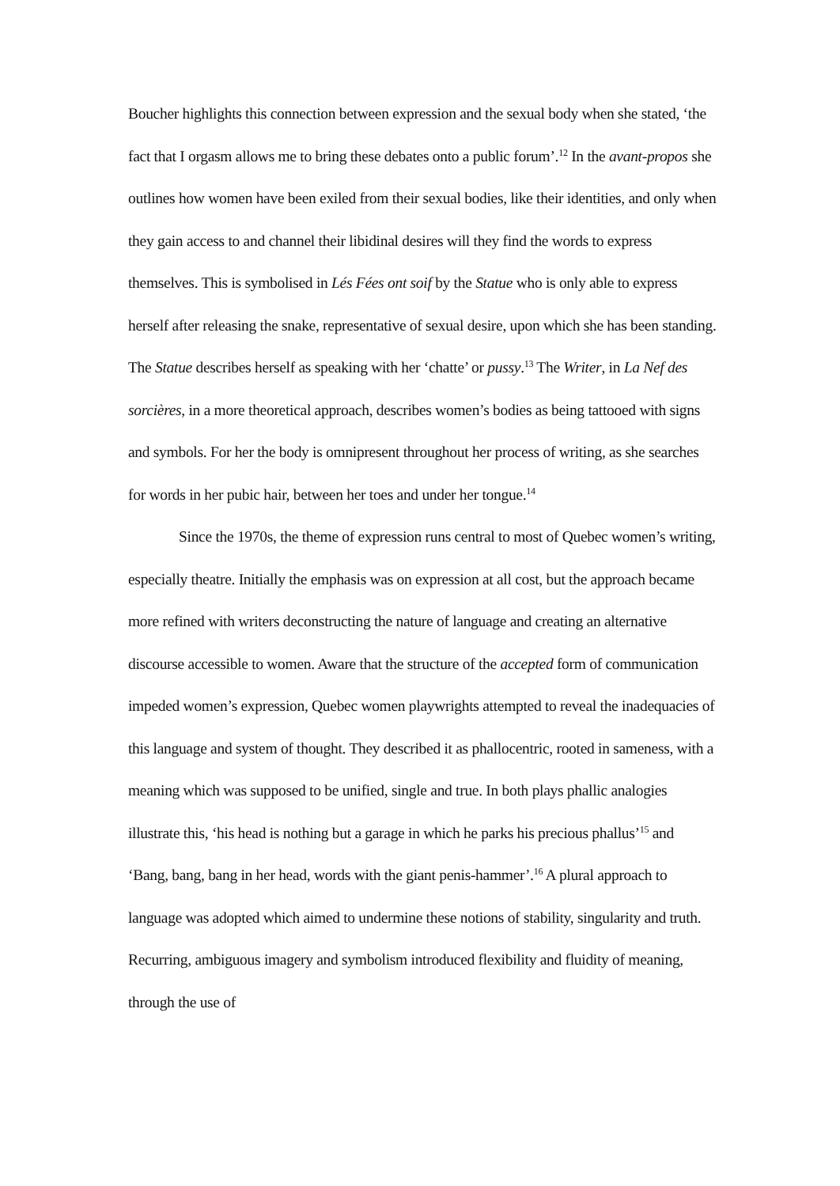Boucher highlights this connection between expression and the sexual body when she stated, ‘the fact that I orgasm allows me to bring these debates onto a public forum’.<sup>12</sup> In the avant-propos she outlines how women have been exiled from their sexual bodies, like their identities, and only when they gain access to and channel their libidinal desires will they find the words to express themselves. This is symbolised in Lés Fées ont soif by the Statue who is only able to express herself after releasing the snake, representative of sexual desire, upon which she has been standing. The Statue describes herself as speaking with her ‘chatte’ or pussy.<sup>13</sup> The Writer, in La Nef des sorcières, in a more theoretical approach, describes women’s bodies as being tattooed with signs and symbols. For her the body is omnipresent throughout her process of writing, as she searches for words in her pubic hair, between her toes and under her tongue.<sup>14</sup>
Since the 1970s, the theme of expression runs central to most of Quebec women’s writing, especially theatre. Initially the emphasis was on expression at all cost, but the approach became more refined with writers deconstructing the nature of language and creating an alternative discourse accessible to women. Aware that the structure of the accepted form of communication impeded women’s expression, Quebec women playwrights attempted to reveal the inadequacies of this language and system of thought. They described it as phallocentric, rooted in sameness, with a meaning which was supposed to be unified, single and true. In both plays phallic analogies illustrate this, ‘his head is nothing but a garage in which he parks his precious phallus’<sup>15</sup> and ‘Bang, bang, bang in her head, words with the giant penis-hammer’.<sup>16</sup> A plural approach to language was adopted which aimed to undermine these notions of stability, singularity and truth. Recurring, ambiguous imagery and symbolism introduced flexibility and fluidity of meaning, through the use of